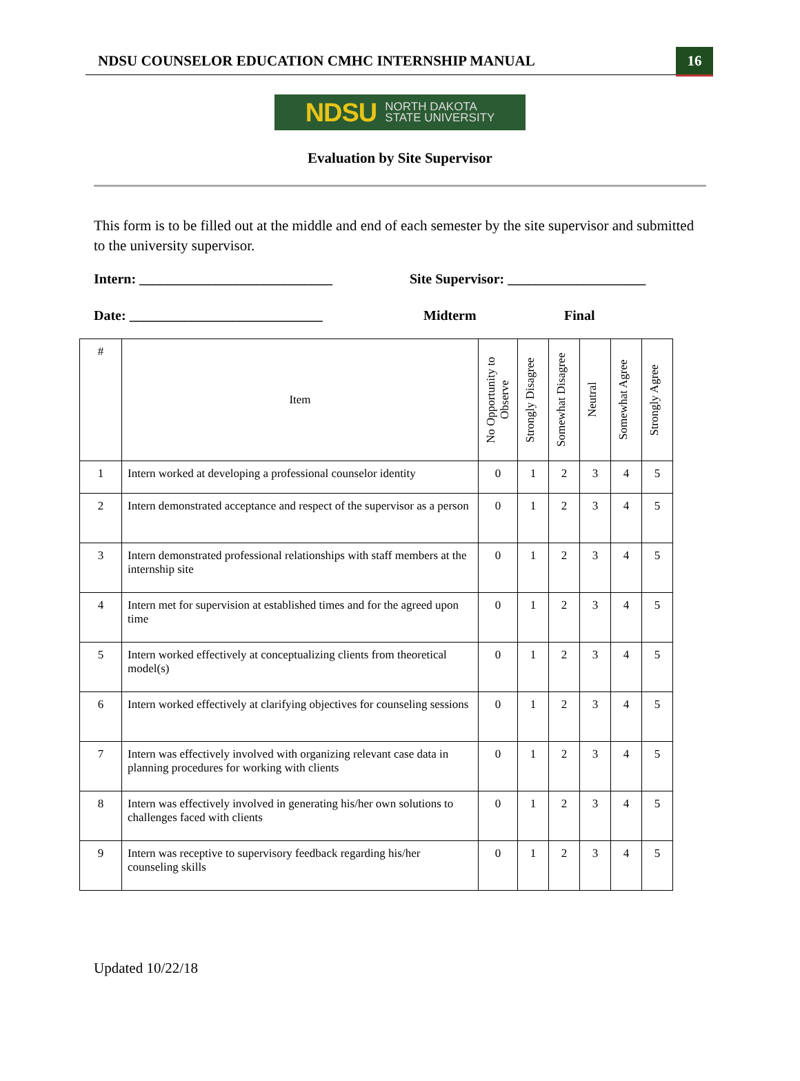NDSU COUNSELOR EDUCATION CMHC INTERNSHIP MANUAL
16
NDSU NORTH DAKOTA
STATE UNIVERSITY
Evaluation by Site Supervisor
This form is to be filled out at the middle and end of each semester by the site supervisor and submitted to the university supervisor.
Intern: ____________________________ Site Supervisor: ____________________
Date: ____________________________ Midterm Final
| # | Item | No Opportunity to Observe | Strongly Disagree | Somewhat Disagree | Neutral | Somewhat Agree | Strongly Agree |
| --- | --- | --- | --- | --- | --- | --- | --- |
| 1 | Intern worked at developing a professional counselor identity | 0 | 1 | 2 | 3 | 4 | 5 |
| 2 | Intern demonstrated acceptance and respect of the supervisor as a person | 0 | 1 | 2 | 3 | 4 | 5 |
| 3 | Intern demonstrated professional relationships with staff members at the internship site | 0 | 1 | 2 | 3 | 4 | 5 |
| 4 | Intern met for supervision at established times and for the agreed upon time | 0 | 1 | 2 | 3 | 4 | 5 |
| 5 | Intern worked effectively at conceptualizing clients from theoretical model(s) | 0 | 1 | 2 | 3 | 4 | 5 |
| 6 | Intern worked effectively at clarifying objectives for counseling sessions | 0 | 1 | 2 | 3 | 4 | 5 |
| 7 | Intern was effectively involved with organizing relevant case data in planning procedures for working with clients | 0 | 1 | 2 | 3 | 4 | 5 |
| 8 | Intern was effectively involved in generating his/her own solutions to challenges faced with clients | 0 | 1 | 2 | 3 | 4 | 5 |
| 9 | Intern was receptive to supervisory feedback regarding his/her counseling skills | 0 | 1 | 2 | 3 | 4 | 5 |
Updated 10/22/18